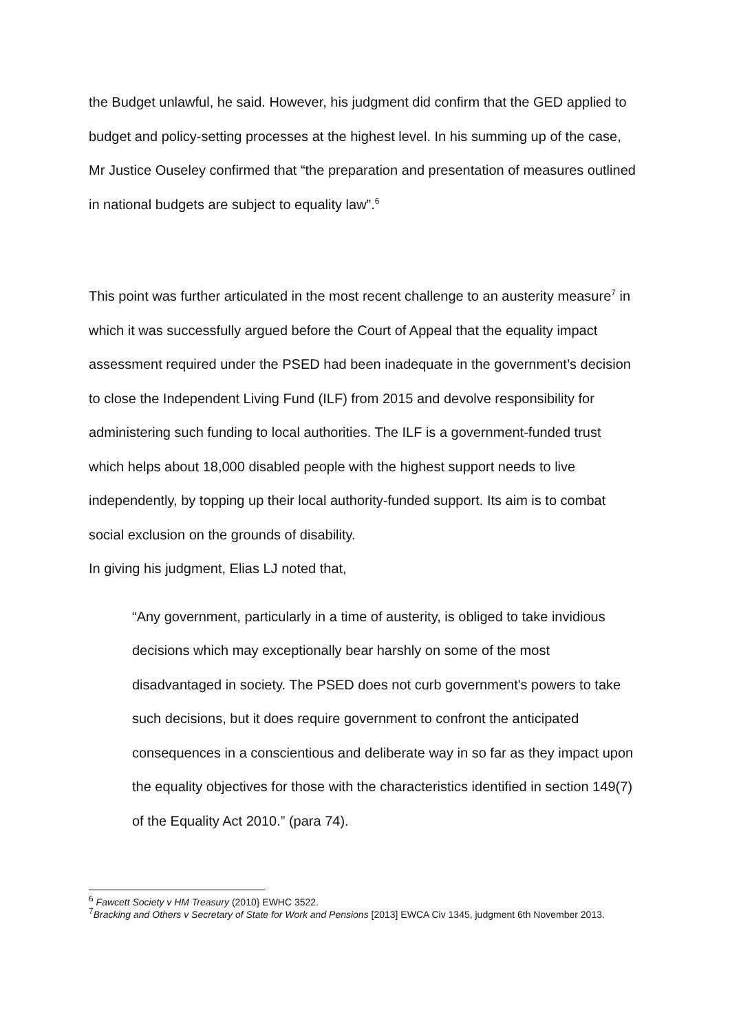the Budget unlawful, he said. However, his judgment did confirm that the GED applied to budget and policy-setting processes at the highest level. In his summing up of the case, Mr Justice Ouseley confirmed that “the preparation and presentation of measures outlined in national budgets are subject to equality law”.<sup>6</sup>
This point was further articulated in the most recent challenge to an austerity measure<sup>7</sup> in which it was successfully argued before the Court of Appeal that the equality impact assessment required under the PSED had been inadequate in the government’s decision to close the Independent Living Fund (ILF) from 2015 and devolve responsibility for administering such funding to local authorities. The ILF is a government-funded trust which helps about 18,000 disabled people with the highest support needs to live independently, by topping up their local authority-funded support. Its aim is to combat social exclusion on the grounds of disability.
In giving his judgment, Elias LJ noted that,
“Any government, particularly in a time of austerity, is obliged to take invidious decisions which may exceptionally bear harshly on some of the most disadvantaged in society. The PSED does not curb government's powers to take such decisions, but it does require government to confront the anticipated consequences in a conscientious and deliberate way in so far as they impact upon the equality objectives for those with the characteristics identified in section 149(7) of the Equality Act 2010.” (para 74).
<sup>6</sup> Fawcett Society v HM Treasury (2010} EWHC 3522.
<sup>7</sup> Bracking and Others v Secretary of State for Work and Pensions [2013] EWCA Civ 1345, judgment 6th November 2013.